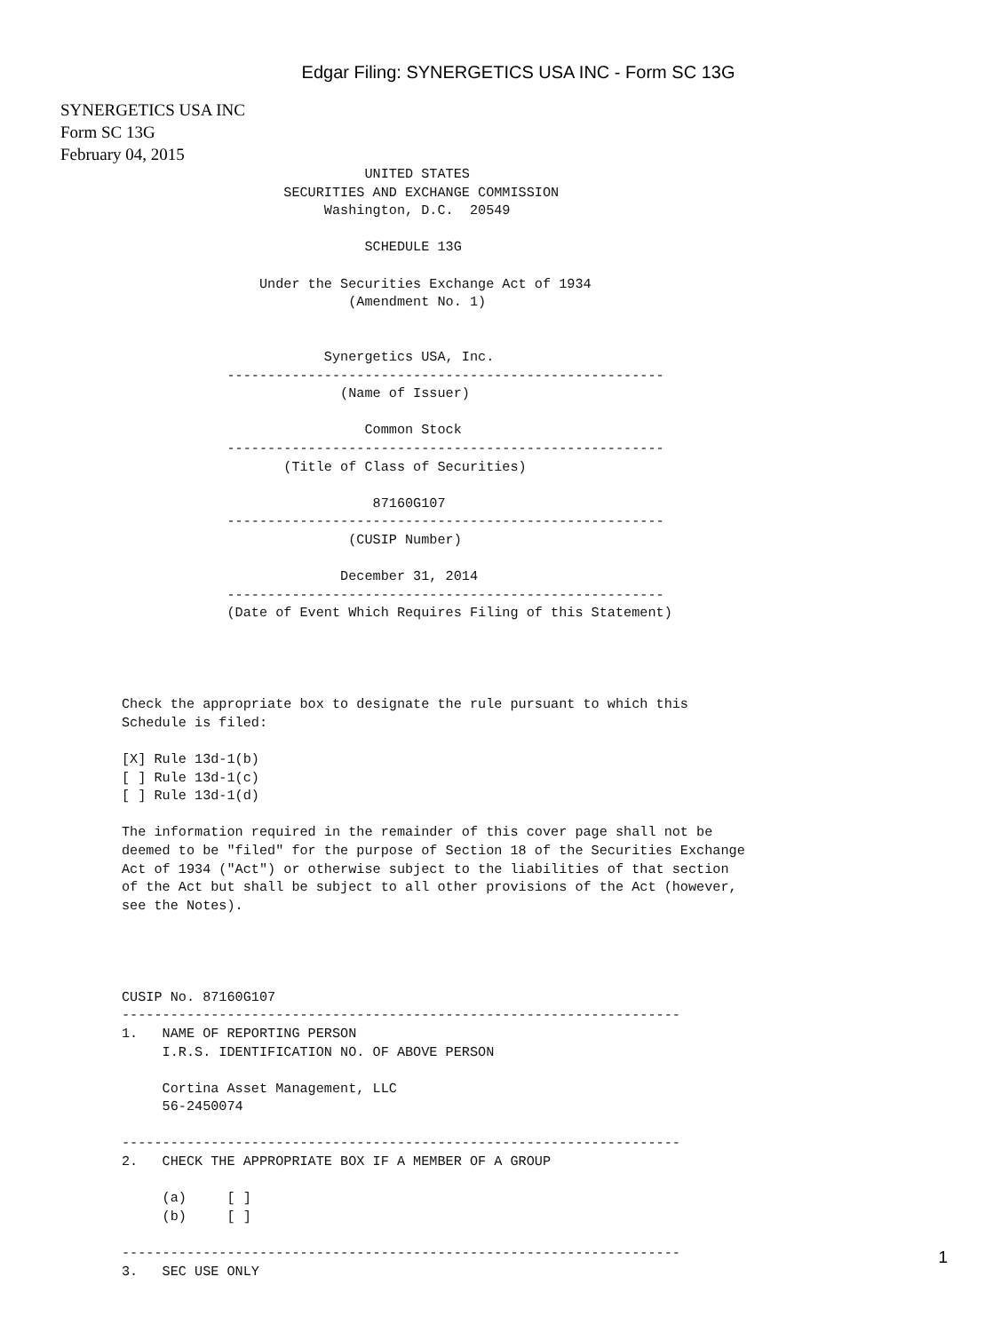Edgar Filing: SYNERGETICS USA INC - Form SC 13G
SYNERGETICS USA INC
Form SC 13G
February 04, 2015
                              UNITED STATES
                    SECURITIES AND EXCHANGE COMMISSION
                         Washington, D.C.  20549

                              SCHEDULE 13G

                 Under the Securities Exchange Act of 1934
                            (Amendment No. 1)


                         Synergetics USA, Inc.
             ------------------------------------------------------
                           (Name of Issuer)

                              Common Stock
             ------------------------------------------------------
                    (Title of Class of Securities)

                               87160G107
             ------------------------------------------------------
                            (CUSIP Number)

                           December 31, 2014
             ------------------------------------------------------
             (Date of Event Which Requires Filing of this Statement)




Check the appropriate box to designate the rule pursuant to which this
Schedule is filed:

[X] Rule 13d-1(b)
[ ] Rule 13d-1(c)
[ ] Rule 13d-1(d)

The information required in the remainder of this cover page shall not be
deemed to be "filed" for the purpose of Section 18 of the Securities Exchange
Act of 1934 ("Act") or otherwise subject to the liabilities of that section
of the Act but shall be subject to all other provisions of the Act (however,
see the Notes).




CUSIP No. 87160G107
---------------------------------------------------------------------
1.   NAME OF REPORTING PERSON
     I.R.S. IDENTIFICATION NO. OF ABOVE PERSON

     Cortina Asset Management, LLC
     56-2450074

---------------------------------------------------------------------
2.   CHECK THE APPROPRIATE BOX IF A MEMBER OF A GROUP

     (a)     [ ]
     (b)     [ ]

---------------------------------------------------------------------
3.   SEC USE ONLY
1